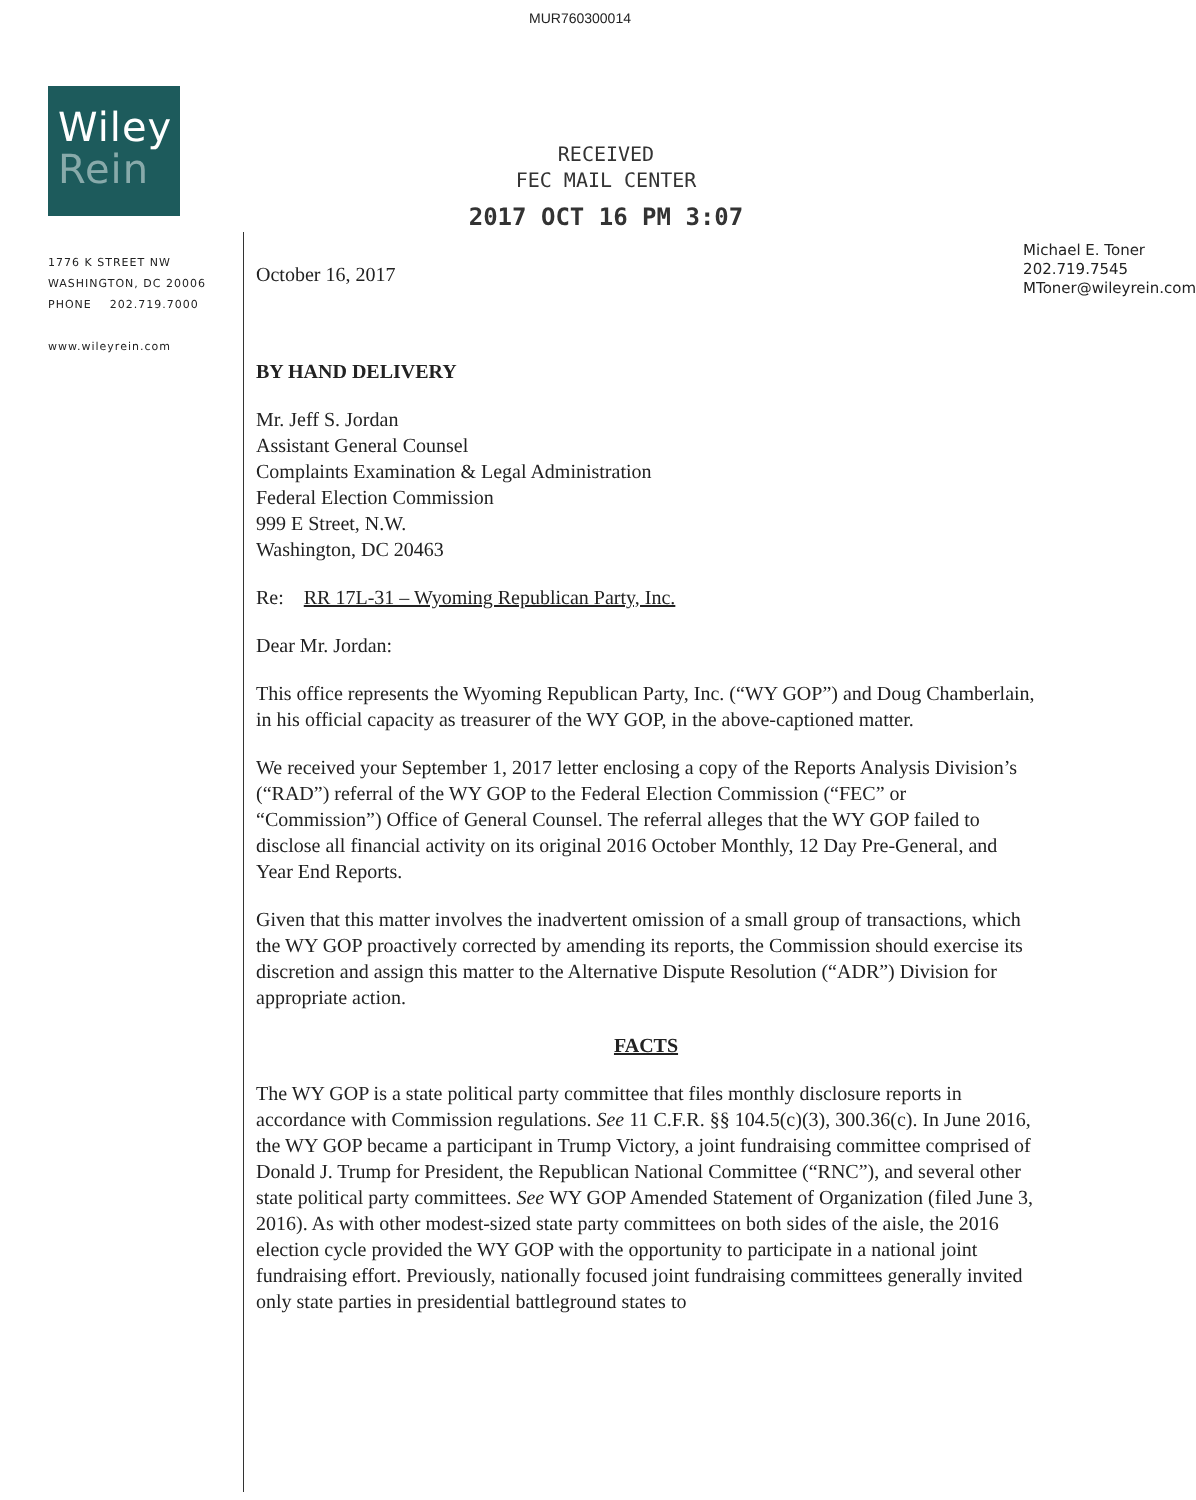MUR760300014
Wiley
Rein
1776 K STREET NW
WASHINGTON, DC 20006
PHONE 202.719.7000
www.wileyrein.com
RECEIVED
FEC MAIL CENTER
2017 OCT 16 PM 3:07
October 16, 2017
Michael E. Toner
202.719.7545
MToner@wileyrein.com
BY HAND DELIVERY
Mr. Jeff S. Jordan
Assistant General Counsel
Complaints Examination & Legal Administration
Federal Election Commission
999 E Street, N.W.
Washington, DC 20463
Re: RR 17L-31 – Wyoming Republican Party, Inc.
Dear Mr. Jordan:
This office represents the Wyoming Republican Party, Inc. (“WY GOP”) and Doug Chamberlain, in his official capacity as treasurer of the WY GOP, in the above-captioned matter.
We received your September 1, 2017 letter enclosing a copy of the Reports Analysis Division’s (“RAD”) referral of the WY GOP to the Federal Election Commission (“FEC” or “Commission”) Office of General Counsel. The referral alleges that the WY GOP failed to disclose all financial activity on its original 2016 October Monthly, 12 Day Pre-General, and Year End Reports.
Given that this matter involves the inadvertent omission of a small group of transactions, which the WY GOP proactively corrected by amending its reports, the Commission should exercise its discretion and assign this matter to the Alternative Dispute Resolution (“ADR”) Division for appropriate action.
FACTS
The WY GOP is a state political party committee that files monthly disclosure reports in accordance with Commission regulations. See 11 C.F.R. §§ 104.5(c)(3), 300.36(c). In June 2016, the WY GOP became a participant in Trump Victory, a joint fundraising committee comprised of Donald J. Trump for President, the Republican National Committee (“RNC”), and several other state political party committees. See WY GOP Amended Statement of Organization (filed June 3, 2016). As with other modest-sized state party committees on both sides of the aisle, the 2016 election cycle provided the WY GOP with the opportunity to participate in a national joint fundraising effort. Previously, nationally focused joint fundraising committees generally invited only state parties in presidential battleground states to